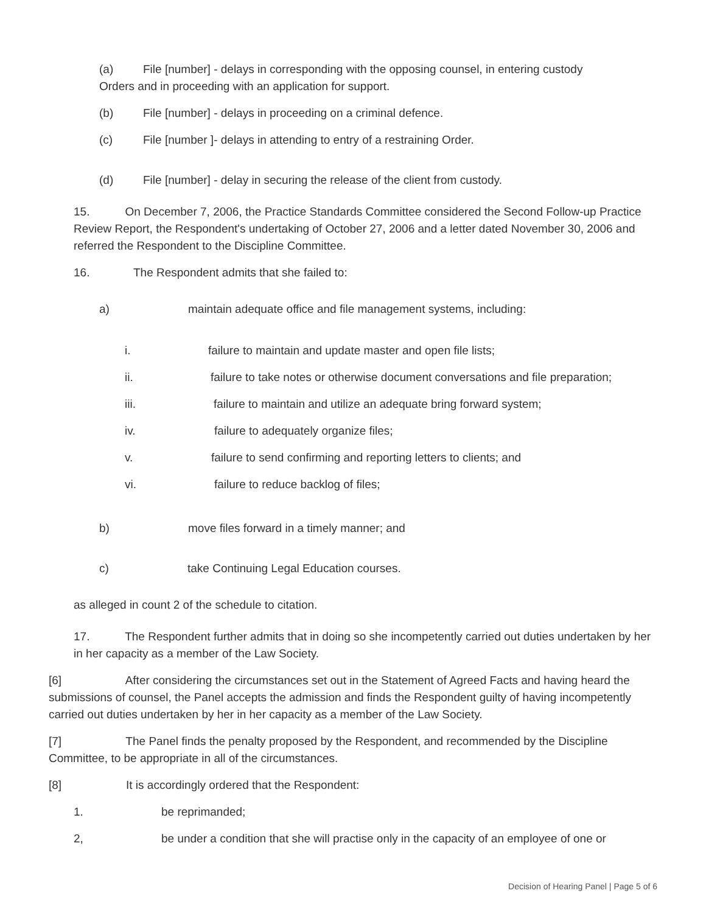(a) File [number] - delays in corresponding with the opposing counsel, in entering custody
Orders and in proceeding with an application for support.
(b) File [number] - delays in proceeding on a criminal defence.
(c) File [number ]- delays in attending to entry of a restraining Order.
(d) File [number] - delay in securing the release of the client from custody.
15. On December 7, 2006, the Practice Standards Committee considered the Second Follow-up Practice Review Report, the Respondent's undertaking of October 27, 2006 and a letter dated November 30, 2006 and referred the Respondent to the Discipline Committee.
16. The Respondent admits that she failed to:
a) maintain adequate office and file management systems, including:
i. failure to maintain and update master and open file lists;
ii. failure to take notes or otherwise document conversations and file preparation;
iii. failure to maintain and utilize an adequate bring forward system;
iv. failure to adequately organize files;
v. failure to send confirming and reporting letters to clients; and
vi. failure to reduce backlog of files;
b) move files forward in a timely manner; and
c) take Continuing Legal Education courses.
as alleged in count 2 of the schedule to citation.
17. The Respondent further admits that in doing so she incompetently carried out duties undertaken by her in her capacity as a member of the Law Society.
[6] After considering the circumstances set out in the Statement of Agreed Facts and having heard the submissions of counsel, the Panel accepts the admission and finds the Respondent guilty of having incompetently carried out duties undertaken by her in her capacity as a member of the Law Society.
[7] The Panel finds the penalty proposed by the Respondent, and recommended by the Discipline Committee, to be appropriate in all of the circumstances.
[8] It is accordingly ordered that the Respondent:
1. be reprimanded;
2, be under a condition that she will practise only in the capacity of an employee of one or
Decision of Hearing Panel | Page 5 of 6